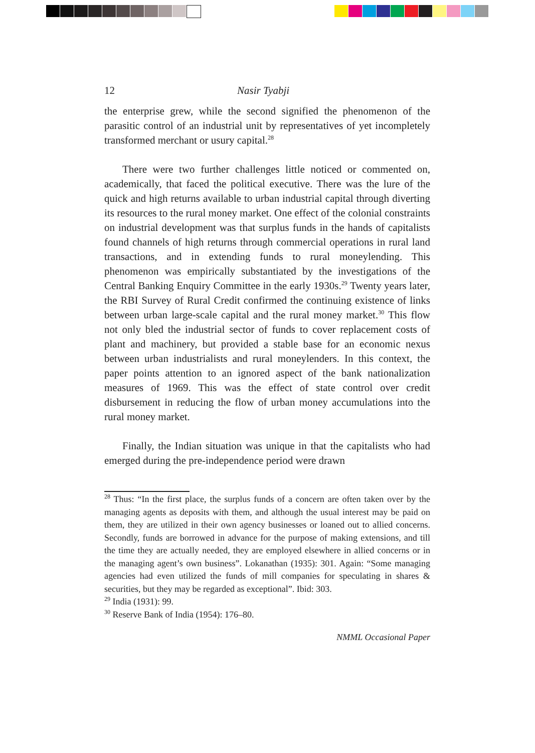12 Nasir Tyabji
the enterprise grew, while the second signified the phenomenon of the parasitic control of an industrial unit by representatives of yet incompletely transformed merchant or usury capital.<sup>28</sup>
There were two further challenges little noticed or commented on, academically, that faced the political executive. There was the lure of the quick and high returns available to urban industrial capital through diverting its resources to the rural money market. One effect of the colonial constraints on industrial development was that surplus funds in the hands of capitalists found channels of high returns through commercial operations in rural land transactions, and in extending funds to rural moneylending. This phenomenon was empirically substantiated by the investigations of the Central Banking Enquiry Committee in the early 1930s.<sup>29</sup> Twenty years later, the RBI Survey of Rural Credit confirmed the continuing existence of links between urban large-scale capital and the rural money market.<sup>30</sup> This flow not only bled the industrial sector of funds to cover replacement costs of plant and machinery, but provided a stable base for an economic nexus between urban industrialists and rural moneylenders. In this context, the paper points attention to an ignored aspect of the bank nationalization measures of 1969. This was the effect of state control over credit disbursement in reducing the flow of urban money accumulations into the rural money market.
Finally, the Indian situation was unique in that the capitalists who had emerged during the pre-independence period were drawn
<sup>28</sup> Thus: “In the first place, the surplus funds of a concern are often taken over by the managing agents as deposits with them, and although the usual interest may be paid on them, they are utilized in their own agency businesses or loaned out to allied concerns. Secondly, funds are borrowed in advance for the purpose of making extensions, and till the time they are actually needed, they are employed elsewhere in allied concerns or in the managing agent’s own business”. Lokanathan (1935): 301. Again: “Some managing agencies had even utilized the funds of mill companies for speculating in shares & securities, but they may be regarded as exceptional”. Ibid: 303.
<sup>29</sup> India (1931): 99.
<sup>30</sup> Reserve Bank of India (1954): 176–80.
NMML Occasional Paper